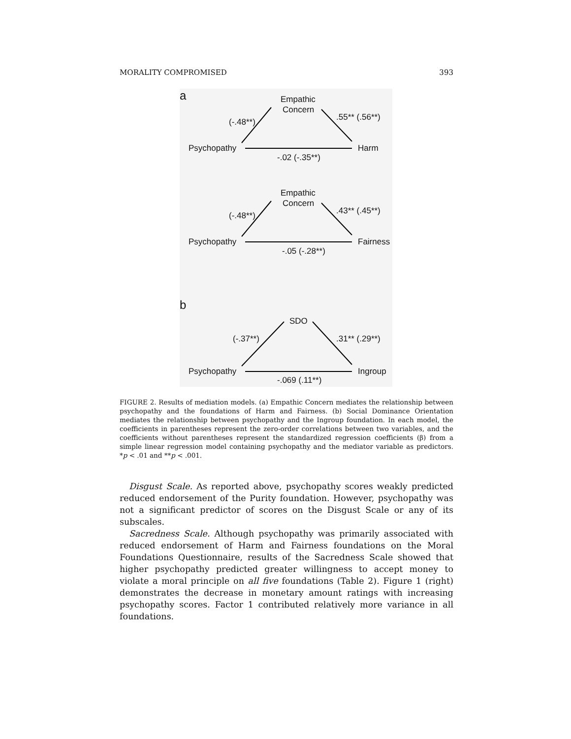MORALITY COMPROMISED 393
a Empathic
Concern
(-.48**) .55** (.56**)
Psychopathy Harm
-.02 (-.35**)
Empathic
Concern
(-.48**) .43** (.45**)
Psychopathy Fairness
-.05 (-.28**)
b
SDO
(-.37**) .31** (.29**)
Psychopathy Ingroup
-.069 (.11**)
FIGURE 2. Results of mediation models. (a) Empathic Concern mediates the relationship between psychopathy and the foundations of Harm and Fairness. (b) Social Dominance Orientation mediates the relationship between psychopathy and the Ingroup foundation. In each model, the coefficients in parentheses represent the zero-order correlations between two variables, and the coefficients without parentheses represent the standardized regression coefficients (β) from a simple linear regression model containing psychopathy and the mediator variable as predictors. *p < .01 and **p < .001.
Disgust Scale. As reported above, psychopathy scores weakly predicted reduced endorsement of the Purity foundation. However, psychopathy was not a significant predictor of scores on the Disgust Scale or any of its subscales.
Sacredness Scale. Although psychopathy was primarily associated with reduced endorsement of Harm and Fairness foundations on the Moral Foundations Questionnaire, results of the Sacredness Scale showed that higher psychopathy predicted greater willingness to accept money to violate a moral principle on all five foundations (Table 2). Figure 1 (right) demonstrates the decrease in monetary amount ratings with increasing psychopathy scores. Factor 1 contributed relatively more variance in all foundations.